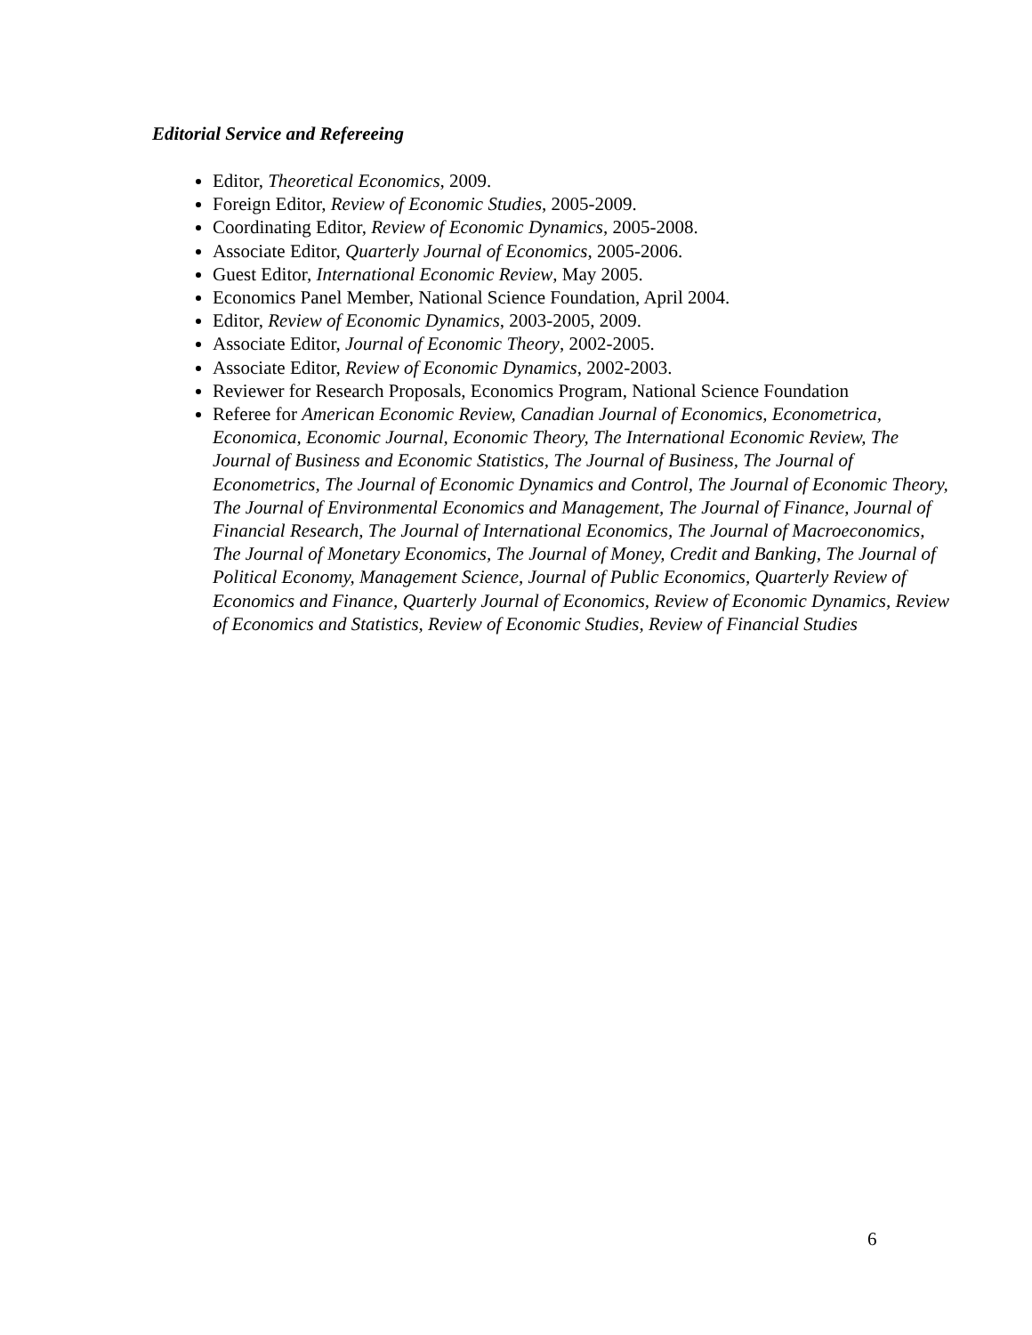Editorial Service and Refereeing
Editor, Theoretical Economics, 2009.
Foreign Editor, Review of Economic Studies, 2005-2009.
Coordinating Editor, Review of Economic Dynamics, 2005-2008.
Associate Editor, Quarterly Journal of Economics, 2005-2006.
Guest Editor, International Economic Review, May 2005.
Economics Panel Member, National Science Foundation, April 2004.
Editor, Review of Economic Dynamics, 2003-2005, 2009.
Associate Editor, Journal of Economic Theory, 2002-2005.
Associate Editor, Review of Economic Dynamics, 2002-2003.
Reviewer for Research Proposals, Economics Program, National Science Foundation
Referee for American Economic Review, Canadian Journal of Economics, Econometrica, Economica, Economic Journal, Economic Theory, The International Economic Review, The Journal of Business and Economic Statistics, The Journal of Business, The Journal of Econometrics, The Journal of Economic Dynamics and Control, The Journal of Economic Theory, The Journal of Environmental Economics and Management, The Journal of Finance, Journal of Financial Research, The Journal of International Economics, The Journal of Macroeconomics, The Journal of Monetary Economics, The Journal of Money, Credit and Banking, The Journal of Political Economy, Management Science, Journal of Public Economics, Quarterly Review of Economics and Finance, Quarterly Journal of Economics, Review of Economic Dynamics, Review of Economics and Statistics, Review of Economic Studies, Review of Financial Studies
6